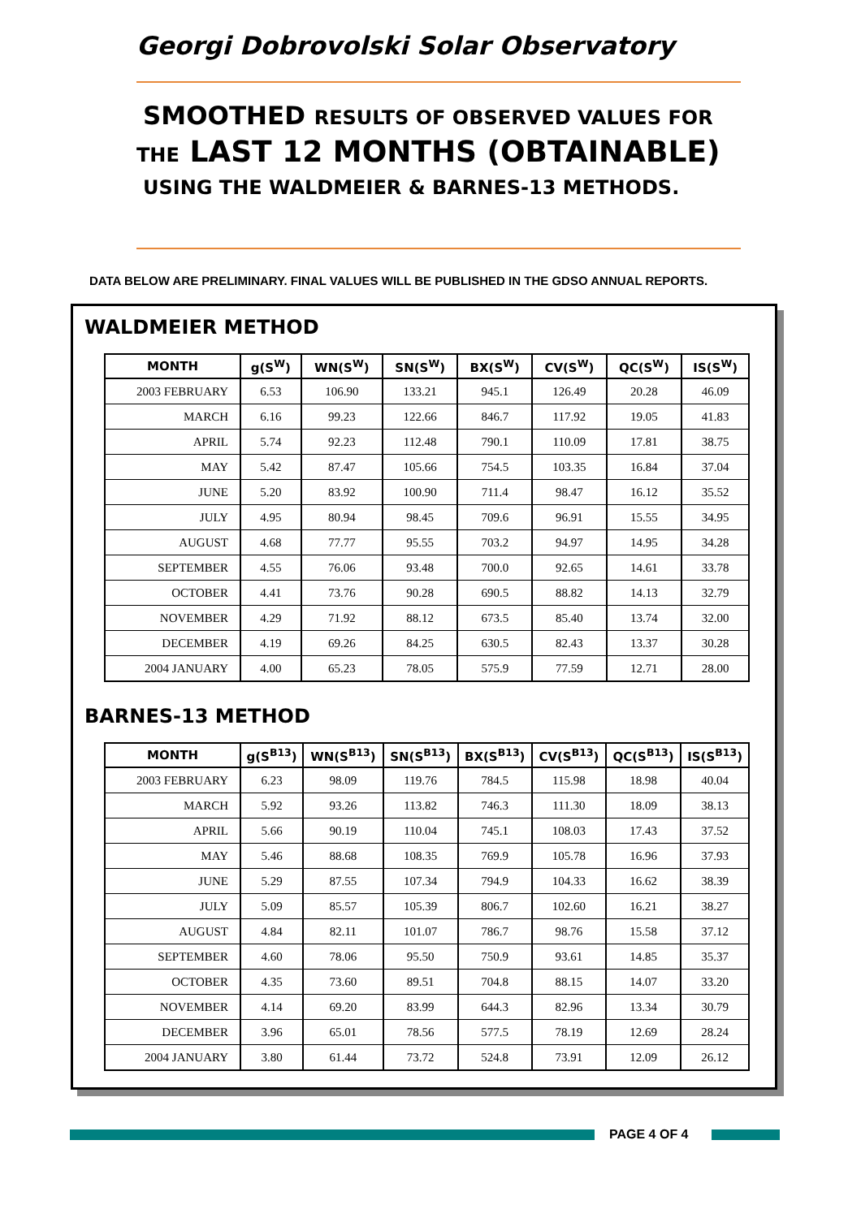Georgi Dobrovolski Solar Observatory
SMOOTHED RESULTS OF OBSERVED VALUES FOR
THE LAST 12 MONTHS (OBTAINABLE)
USING THE WALDMEIER & BARNES-13 METHODS.
DATA BELOW ARE PRELIMINARY. FINAL VALUES WILL BE PUBLISHED IN THE GDSO ANNUAL REPORTS.
WALDMEIER METHOD
| MONTH | g(S<sup>W</sup>) | WN(S<sup>W</sup>) | SN(S<sup>W</sup>) | BX(S<sup>W</sup>) | CV(S<sup>W</sup>) | QC(S<sup>W</sup>) | IS(S<sup>W</sup>) |
| --- | --- | --- | --- | --- | --- | --- | --- |
| 2003 FEBRUARY | 6.53 | 106.90 | 133.21 | 945.1 | 126.49 | 20.28 | 46.09 |
| MARCH | 6.16 | 99.23 | 122.66 | 846.7 | 117.92 | 19.05 | 41.83 |
| APRIL | 5.74 | 92.23 | 112.48 | 790.1 | 110.09 | 17.81 | 38.75 |
| MAY | 5.42 | 87.47 | 105.66 | 754.5 | 103.35 | 16.84 | 37.04 |
| JUNE | 5.20 | 83.92 | 100.90 | 711.4 | 98.47 | 16.12 | 35.52 |
| JULY | 4.95 | 80.94 | 98.45 | 709.6 | 96.91 | 15.55 | 34.95 |
| AUGUST | 4.68 | 77.77 | 95.55 | 703.2 | 94.97 | 14.95 | 34.28 |
| SEPTEMBER | 4.55 | 76.06 | 93.48 | 700.0 | 92.65 | 14.61 | 33.78 |
| OCTOBER | 4.41 | 73.76 | 90.28 | 690.5 | 88.82 | 14.13 | 32.79 |
| NOVEMBER | 4.29 | 71.92 | 88.12 | 673.5 | 85.40 | 13.74 | 32.00 |
| DECEMBER | 4.19 | 69.26 | 84.25 | 630.5 | 82.43 | 13.37 | 30.28 |
| 2004 JANUARY | 4.00 | 65.23 | 78.05 | 575.9 | 77.59 | 12.71 | 28.00 |
BARNES-13 METHOD
| MONTH | g(S<sup>B13</sup>) | WN(S<sup>B13</sup>) | SN(S<sup>B13</sup>) | BX(S<sup>B13</sup>) | CV(S<sup>B13</sup>) | QC(S<sup>B13</sup>) | IS(S<sup>B13</sup>) |
| --- | --- | --- | --- | --- | --- | --- | --- |
| 2003 FEBRUARY | 6.23 | 98.09 | 119.76 | 784.5 | 115.98 | 18.98 | 40.04 |
| MARCH | 5.92 | 93.26 | 113.82 | 746.3 | 111.30 | 18.09 | 38.13 |
| APRIL | 5.66 | 90.19 | 110.04 | 745.1 | 108.03 | 17.43 | 37.52 |
| MAY | 5.46 | 88.68 | 108.35 | 769.9 | 105.78 | 16.96 | 37.93 |
| JUNE | 5.29 | 87.55 | 107.34 | 794.9 | 104.33 | 16.62 | 38.39 |
| JULY | 5.09 | 85.57 | 105.39 | 806.7 | 102.60 | 16.21 | 38.27 |
| AUGUST | 4.84 | 82.11 | 101.07 | 786.7 | 98.76 | 15.58 | 37.12 |
| SEPTEMBER | 4.60 | 78.06 | 95.50 | 750.9 | 93.61 | 14.85 | 35.37 |
| OCTOBER | 4.35 | 73.60 | 89.51 | 704.8 | 88.15 | 14.07 | 33.20 |
| NOVEMBER | 4.14 | 69.20 | 83.99 | 644.3 | 82.96 | 13.34 | 30.79 |
| DECEMBER | 3.96 | 65.01 | 78.56 | 577.5 | 78.19 | 12.69 | 28.24 |
| 2004 JANUARY | 3.80 | 61.44 | 73.72 | 524.8 | 73.91 | 12.09 | 26.12 |
PAGE 4 OF 4